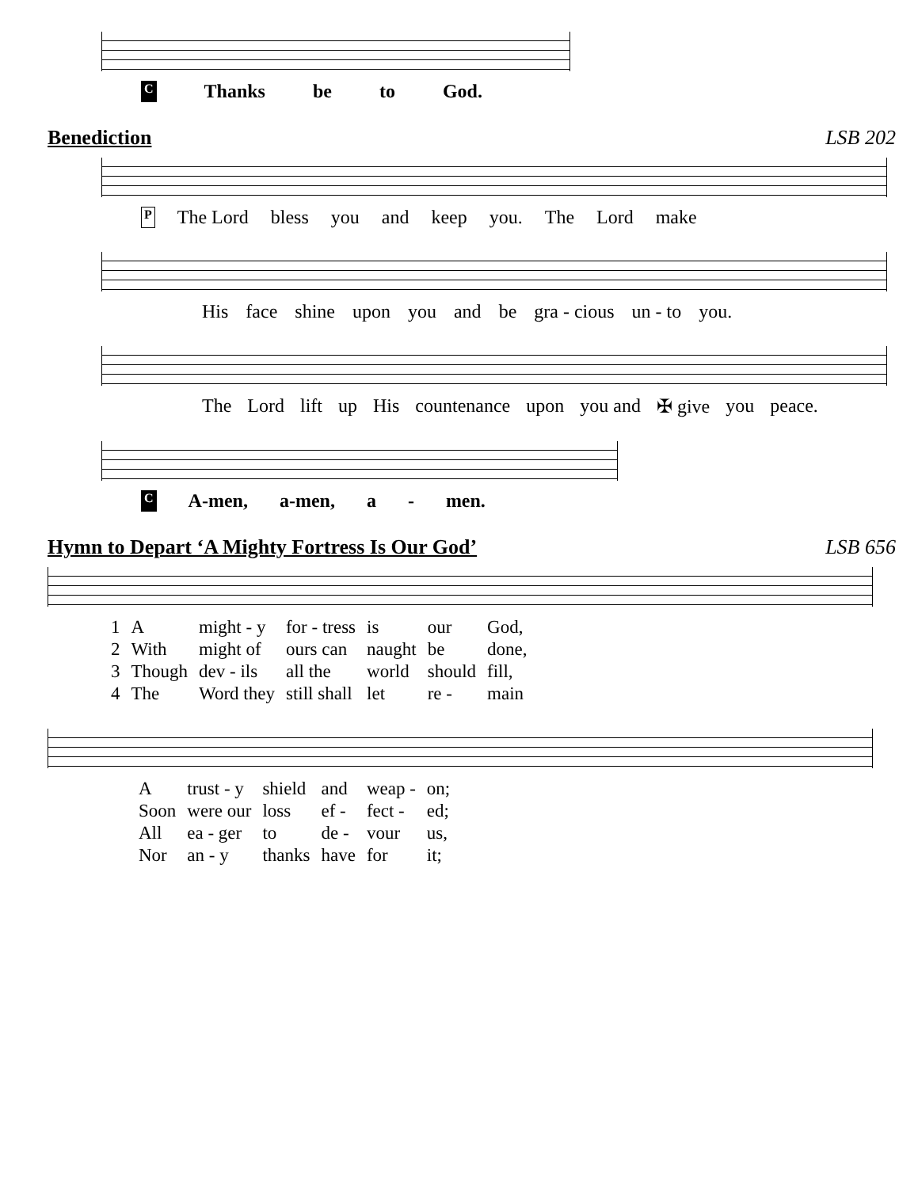C Thanks be to God.
Benediction LSB 202
P The Lord bless you and keep you. The Lord make
His face shine upon you and be gra - cious un - to you.
The Lord lift up His countenance upon you and ✠ give you peace.
C A-men, a-men, a - men.
Hymn to Depart ‘A Mighty Fortress Is Our God’ LSB 656
| 1 | A | might - y | for - tress | is | our | God, |
| 2 | With | might of | ours can | naught | be | done, |
| 3 | Though | dev - ils | all the | world | should | fill, |
| 4 | The | Word they | still shall | let | re - | main |
| A | trust - y | shield | and | weap - | on; |
| Soon | were our | loss | ef - | fect - | ed; |
| All | ea - ger | to | de - | vour | us, |
| Nor | an - y | thanks | have | for | it; |